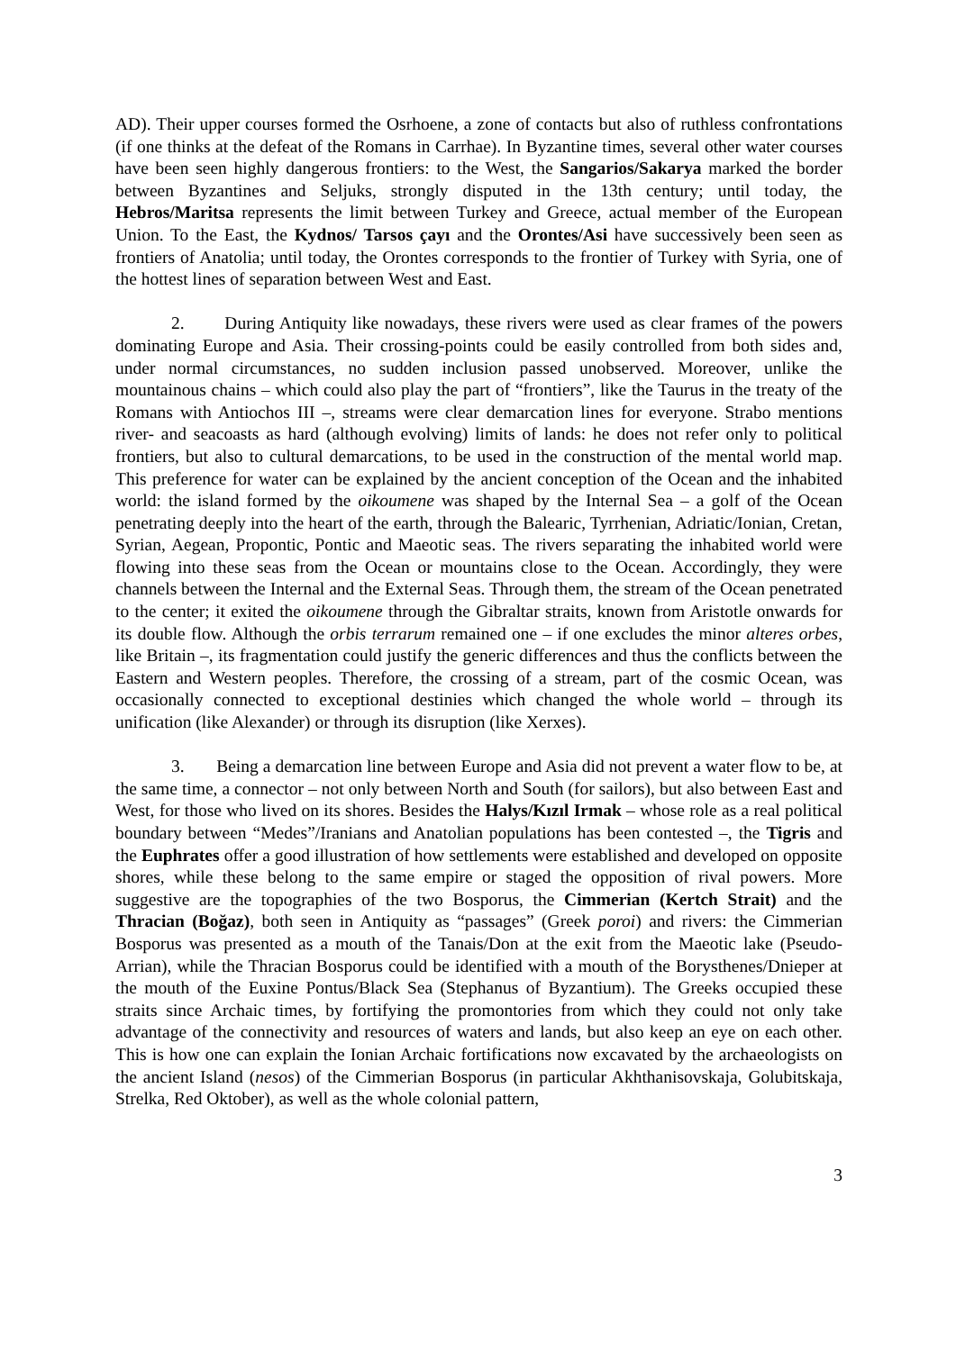AD). Their upper courses formed the Osrhoene, a zone of contacts but also of ruthless confrontations (if one thinks at the defeat of the Romans in Carrhae). In Byzantine times, several other water courses have been seen highly dangerous frontiers: to the West, the Sangarios/Sakarya marked the border between Byzantines and Seljuks, strongly disputed in the 13th century; until today, the Hebros/Maritsa represents the limit between Turkey and Greece, actual member of the European Union. To the East, the Kydnos/ Tarsos çayı and the Orontes/Asi have successively been seen as frontiers of Anatolia; until today, the Orontes corresponds to the frontier of Turkey with Syria, one of the hottest lines of separation between West and East.
2. During Antiquity like nowadays, these rivers were used as clear frames of the powers dominating Europe and Asia. Their crossing-points could be easily controlled from both sides and, under normal circumstances, no sudden inclusion passed unobserved. Moreover, unlike the mountainous chains – which could also play the part of “frontiers”, like the Taurus in the treaty of the Romans with Antiochos III –, streams were clear demarcation lines for everyone. Strabo mentions river- and seacoasts as hard (although evolving) limits of lands: he does not refer only to political frontiers, but also to cultural demarcations, to be used in the construction of the mental world map. This preference for water can be explained by the ancient conception of the Ocean and the inhabited world: the island formed by the oikoumene was shaped by the Internal Sea – a golf of the Ocean penetrating deeply into the heart of the earth, through the Balearic, Tyrrhenian, Adriatic/Ionian, Cretan, Syrian, Aegean, Propontic, Pontic and Maeotic seas. The rivers separating the inhabited world were flowing into these seas from the Ocean or mountains close to the Ocean. Accordingly, they were channels between the Internal and the External Seas. Through them, the stream of the Ocean penetrated to the center; it exited the oikoumene through the Gibraltar straits, known from Aristotle onwards for its double flow. Although the orbis terrarum remained one – if one excludes the minor alteres orbes, like Britain –, its fragmentation could justify the generic differences and thus the conflicts between the Eastern and Western peoples. Therefore, the crossing of a stream, part of the cosmic Ocean, was occasionally connected to exceptional destinies which changed the whole world – through its unification (like Alexander) or through its disruption (like Xerxes).
3. Being a demarcation line between Europe and Asia did not prevent a water flow to be, at the same time, a connector – not only between North and South (for sailors), but also between East and West, for those who lived on its shores. Besides the Halys/Kızıl Irmak – whose role as a real political boundary between “Medes”/Iranians and Anatolian populations has been contested –, the Tigris and the Euphrates offer a good illustration of how settlements were established and developed on opposite shores, while these belong to the same empire or staged the opposition of rival powers. More suggestive are the topographies of the two Bosporus, the Cimmerian (Kertch Strait) and the Thracian (Boğaz), both seen in Antiquity as “passages” (Greek poroi) and rivers: the Cimmerian Bosporus was presented as a mouth of the Tanais/Don at the exit from the Maeotic lake (Pseudo-Arrian), while the Thracian Bosporus could be identified with a mouth of the Borysthenes/Dnieper at the mouth of the Euxine Pontus/Black Sea (Stephanus of Byzantium). The Greeks occupied these straits since Archaic times, by fortifying the promontories from which they could not only take advantage of the connectivity and resources of waters and lands, but also keep an eye on each other. This is how one can explain the Ionian Archaic fortifications now excavated by the archaeologists on the ancient Island (nesos) of the Cimmerian Bosporus (in particular Akhthanisovskaja, Golubitskaja, Strelka, Red Oktober), as well as the whole colonial pattern,
3